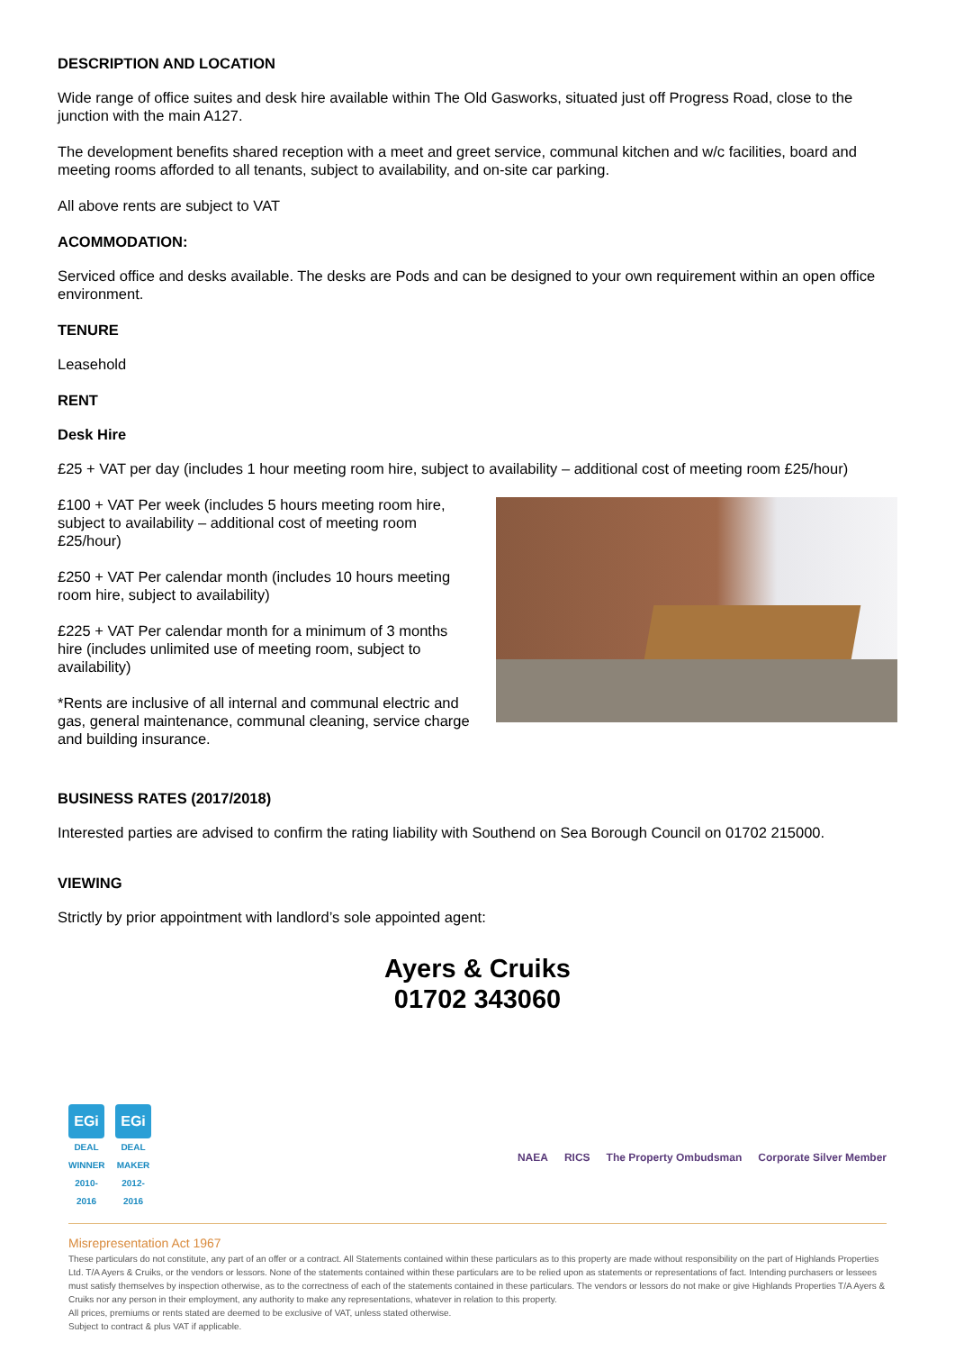DESCRIPTION AND LOCATION
Wide range of office suites and desk hire available within The Old Gasworks, situated just off Progress Road, close to the junction with the main A127.
The development benefits shared reception with a meet and greet service, communal kitchen and w/c facilities, board and meeting rooms afforded to all tenants, subject to availability, and on-site car parking.
All above rents are subject to VAT
ACOMMODATION:
Serviced office and desks available. The desks are Pods and can be designed to your own requirement within an open office environment.
TENURE
Leasehold
RENT
Desk Hire
£25 + VAT per day (includes 1 hour meeting room hire, subject to availability – additional cost of meeting room £25/hour)
£100 + VAT Per week (includes 5 hours meeting room hire, subject to availability – additional cost of meeting room £25/hour)
£250 + VAT Per calendar month (includes 10 hours meeting room hire, subject to availability)
£225 + VAT Per calendar month for a minimum of 3 months hire (includes unlimited use of meeting room, subject to availability)
*Rents are inclusive of all internal and communal electric and gas, general maintenance, communal cleaning, service charge and building insurance.
BUSINESS RATES (2017/2018)
Interested parties are advised to confirm the rating liability with Southend on Sea Borough Council on 01702 215000.
VIEWING
Strictly by prior appointment with landlord’s sole appointed agent:
Ayers & Cruiks
01702 343060
EGi
DEAL WINNER 2010-2016
EGi
DEAL MAKER 2012-2016
NAEA RICS The Property Ombudsman Corporate Silver Member
Misrepresentation Act 1967
These particulars do not constitute, any part of an offer or a contract. All Statements contained within these particulars as to this property are made without responsibility on the part of Highlands Properties Ltd. T/A Ayers & Cruiks, or the vendors or lessors. None of the statements contained within these particulars are to be relied upon as statements or representations of fact. Intending purchasers or lessees must satisfy themselves by inspection otherwise, as to the correctness of each of the statements contained in these particulars. The vendors or lessors do not make or give Highlands Properties T/A Ayers & Cruiks nor any person in their employment, any authority to make any representations, whatever in relation to this property.
All prices, premiums or rents stated are deemed to be exclusive of VAT, unless stated otherwise.
Subject to contract & plus VAT if applicable.